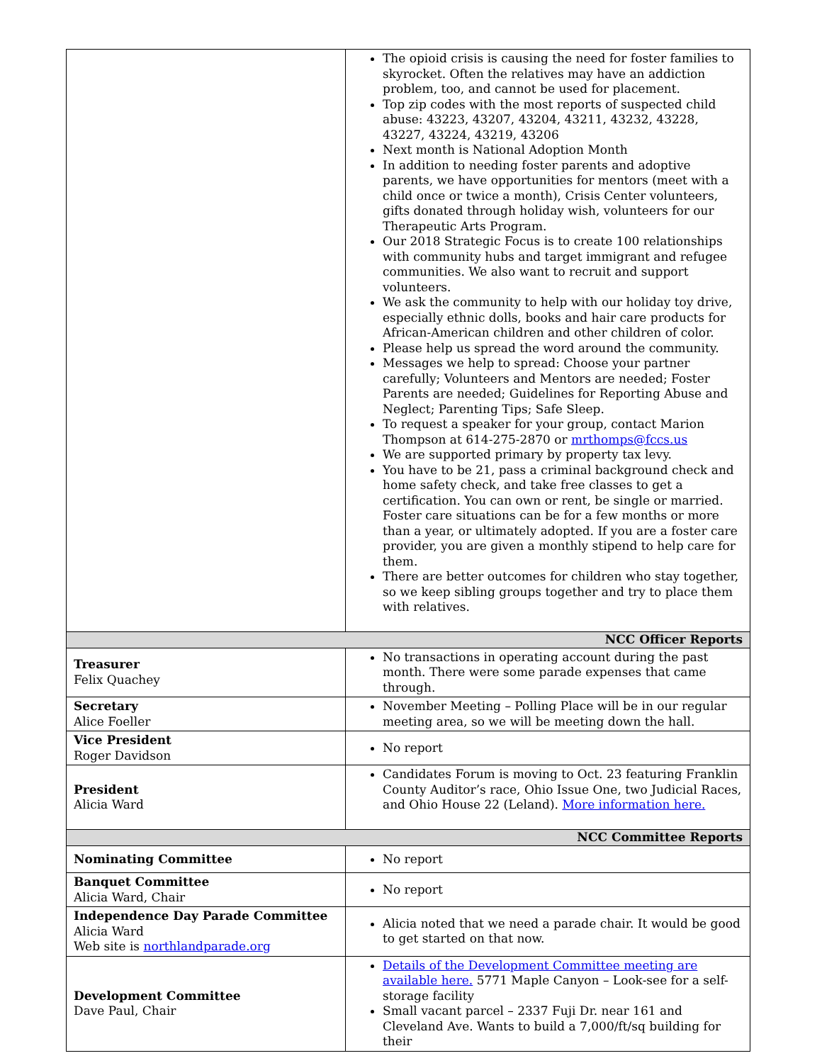| | The opioid crisis is causing the need for foster families to skyrocket. Often the relatives may have an addiction problem, too, and cannot be used for placement. Top zip codes with the most reports of suspected child abuse: 43223, 43207, 43204, 43211, 43232, 43228, 43227, 43224, 43219, 43206 Next month is National Adoption Month In addition to needing foster parents and adoptive parents, we have opportunities for mentors (meet with a child once or twice a month), Crisis Center volunteers, gifts donated through holiday wish, volunteers for our Therapeutic Arts Program. Our 2018 Strategic Focus is to create 100 relationships with community hubs and target immigrant and refugee communities. We also want to recruit and support volunteers. We ask the community to help with our holiday toy drive, especially ethnic dolls, books and hair care products for African-American children and other children of color. Please help us spread the word around the community. Messages we help to spread: Choose your partner carefully; Volunteers and Mentors are needed; Foster Parents are needed; Guidelines for Reporting Abuse and Neglect; Parenting Tips; Safe Sleep. To request a speaker for your group, contact Marion Thompson at 614-275-2870 or mrthomps@fccs.us We are supported primary by property tax levy. You have to be 21, pass a criminal background check and home safety check, and take free classes to get a certification. You can own or rent, be single or married. Foster care situations can be for a few months or more than a year, or ultimately adopted. If you are a foster care provider, you are given a monthly stipend to help care for them. There are better outcomes for children who stay together, so we keep sibling groups together and try to place them with relatives. |
| NCC Officer Reports | |
| Treasurer Felix Quachey | No transactions in operating account during the past month. There were some parade expenses that came through. |
| Secretary Alice Foeller | November Meeting – Polling Place will be in our regular meeting area, so we will be meeting down the hall. |
| Vice President Roger Davidson | No report |
| President Alicia Ward | Candidates Forum is moving to Oct. 23 featuring Franklin County Auditor’s race, Ohio Issue One, two Judicial Races, and Ohio House 22 (Leland). More information here. |
| NCC Committee Reports | |
| Nominating Committee | No report |
| Banquet Committee Alicia Ward, Chair | No report |
| Independence Day Parade Committee Alicia Ward Web site is northlandparade.org | Alicia noted that we need a parade chair. It would be good to get started on that now. |
| Development Committee Dave Paul, Chair | Details of the Development Committee meeting are available here. 5771 Maple Canyon – Look-see for a self-storage facility Small vacant parcel – 2337 Fuji Dr. near 161 and Cleveland Ave. Wants to build a 7,000/ft/sq building for their |